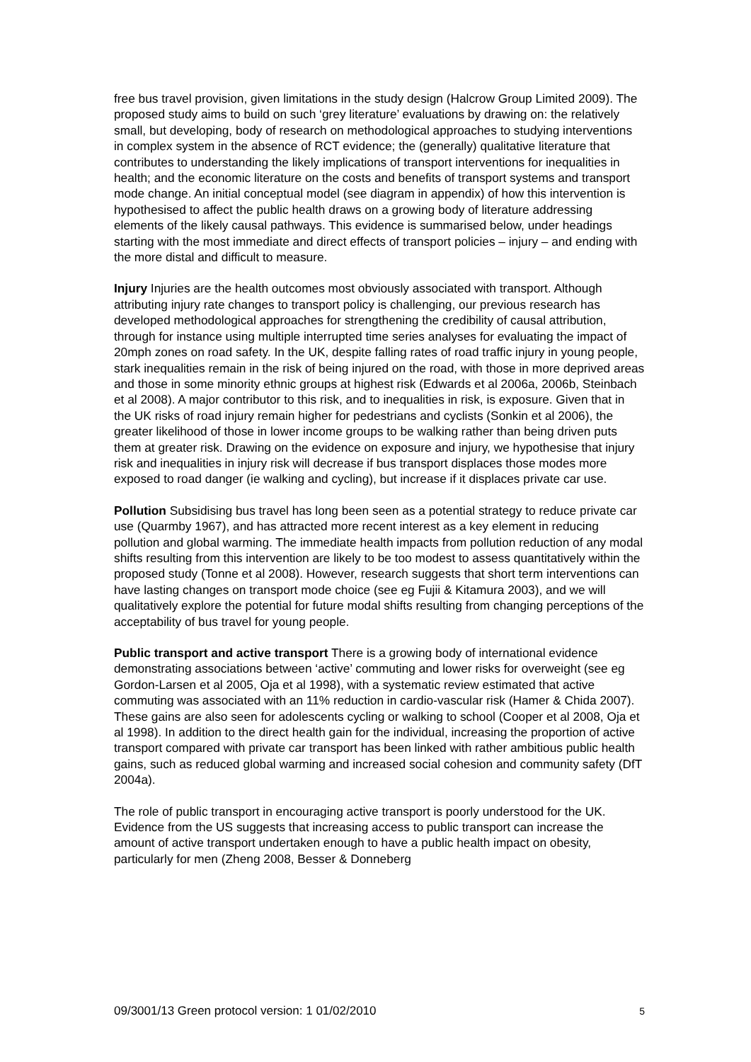free bus travel provision, given limitations in the study design (Halcrow Group Limited 2009). The proposed study aims to build on such ‘grey literature’ evaluations by drawing on: the relatively small, but developing, body of research on methodological approaches to studying interventions in complex system in the absence of RCT evidence; the (generally) qualitative literature that contributes to understanding the likely implications of transport interventions for inequalities in health; and the economic literature on the costs and benefits of transport systems and transport mode change. An initial conceptual model (see diagram in appendix) of how this intervention is hypothesised to affect the public health draws on a growing body of literature addressing elements of the likely causal pathways. This evidence is summarised below, under headings starting with the most immediate and direct effects of transport policies – injury – and ending with the more distal and difficult to measure.
Injury Injuries are the health outcomes most obviously associated with transport. Although attributing injury rate changes to transport policy is challenging, our previous research has developed methodological approaches for strengthening the credibility of causal attribution, through for instance using multiple interrupted time series analyses for evaluating the impact of 20mph zones on road safety. In the UK, despite falling rates of road traffic injury in young people, stark inequalities remain in the risk of being injured on the road, with those in more deprived areas and those in some minority ethnic groups at highest risk (Edwards et al 2006a, 2006b, Steinbach et al 2008). A major contributor to this risk, and to inequalities in risk, is exposure. Given that in the UK risks of road injury remain higher for pedestrians and cyclists (Sonkin et al 2006), the greater likelihood of those in lower income groups to be walking rather than being driven puts them at greater risk. Drawing on the evidence on exposure and injury, we hypothesise that injury risk and inequalities in injury risk will decrease if bus transport displaces those modes more exposed to road danger (ie walking and cycling), but increase if it displaces private car use.
Pollution Subsidising bus travel has long been seen as a potential strategy to reduce private car use (Quarmby 1967), and has attracted more recent interest as a key element in reducing pollution and global warming. The immediate health impacts from pollution reduction of any modal shifts resulting from this intervention are likely to be too modest to assess quantitatively within the proposed study (Tonne et al 2008). However, research suggests that short term interventions can have lasting changes on transport mode choice (see eg Fujii & Kitamura 2003), and we will qualitatively explore the potential for future modal shifts resulting from changing perceptions of the acceptability of bus travel for young people.
Public transport and active transport There is a growing body of international evidence demonstrating associations between ‘active’ commuting and lower risks for overweight (see eg Gordon-Larsen et al 2005, Oja et al 1998), with a systematic review estimated that active commuting was associated with an 11% reduction in cardio-vascular risk (Hamer & Chida 2007). These gains are also seen for adolescents cycling or walking to school (Cooper et al 2008, Oja et al 1998). In addition to the direct health gain for the individual, increasing the proportion of active transport compared with private car transport has been linked with rather ambitious public health gains, such as reduced global warming and increased social cohesion and community safety (DfT 2004a).
The role of public transport in encouraging active transport is poorly understood for the UK. Evidence from the US suggests that increasing access to public transport can increase the amount of active transport undertaken enough to have a public health impact on obesity, particularly for men (Zheng 2008, Besser & Donneberg
09/3001/13 Green protocol version: 1 01/02/2010 5